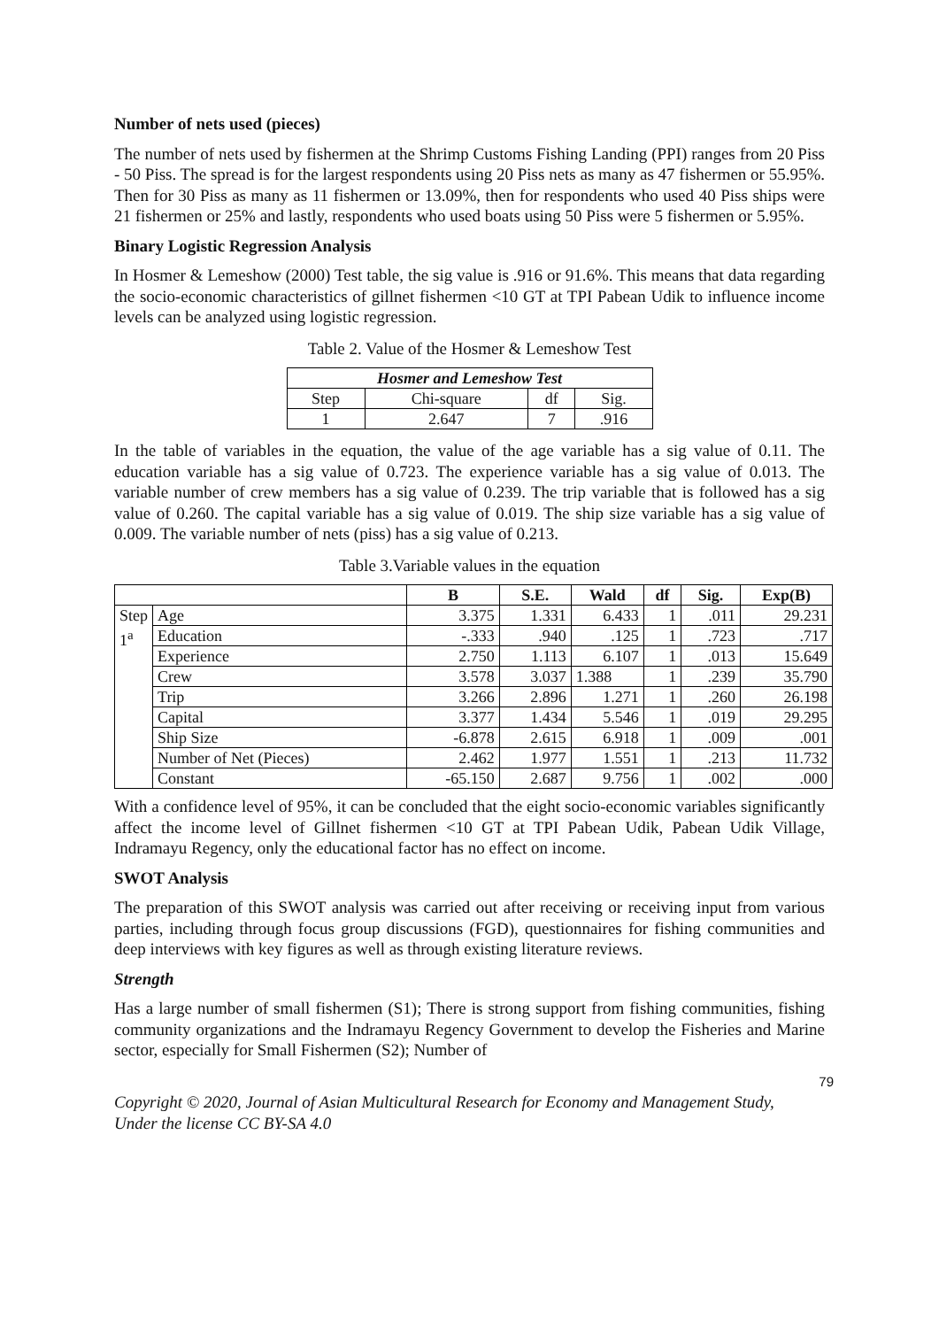Number of nets used (pieces)
The number of nets used by fishermen at the Shrimp Customs Fishing Landing (PPI) ranges from 20 Piss - 50 Piss. The spread is for the largest respondents using 20 Piss nets as many as 47 fishermen or 55.95%. Then for 30 Piss as many as 11 fishermen or 13.09%, then for respondents who used 40 Piss ships were 21 fishermen or 25% and lastly, respondents who used boats using 50 Piss were 5 fishermen or 5.95%.
Binary Logistic Regression Analysis
In Hosmer & Lemeshow (2000) Test table, the sig value is .916 or 91.6%. This means that data regarding the socio-economic characteristics of gillnet fishermen <10 GT at TPI Pabean Udik to influence income levels can be analyzed using logistic regression.
Table 2. Value of the Hosmer & Lemeshow Test
| Hosmer and Lemeshow Test | | | |
| --- | --- | --- | --- |
| Step | Chi-square | df | Sig. |
| 1 | 2.647 | 7 | .916 |
In the table of variables in the equation, the value of the age variable has a sig value of 0.11. The education variable has a sig value of 0.723. The experience variable has a sig value of 0.013. The variable number of crew members has a sig value of 0.239. The trip variable that is followed has a sig value of 0.260. The capital variable has a sig value of 0.019. The ship size variable has a sig value of 0.009. The variable number of nets (piss) has a sig value of 0.213.
Table 3.Variable values in the equation
| | | B | S.E. | Wald | df | Sig. | Exp(B) |
| --- | --- | --- | --- | --- | --- | --- | --- |
| Step 1<sup>a</sup> | Age | 3.375 | 1.331 | 6.433 | 1 | .011 | 29.231 |
| | Education | -.333 | .940 | .125 | 1 | .723 | .717 |
| | Experience | 2.750 | 1.113 | 6.107 | 1 | .013 | 15.649 |
| | Crew | 3.578 | 3.037 | 1.388 | 1 | .239 | 35.790 |
| | Trip | 3.266 | 2.896 | 1.271 | 1 | .260 | 26.198 |
| | Capital | 3.377 | 1.434 | 5.546 | 1 | .019 | 29.295 |
| | Ship Size | -6.878 | 2.615 | 6.918 | 1 | .009 | .001 |
| | Number of Net (Pieces) | 2.462 | 1.977 | 1.551 | 1 | .213 | 11.732 |
| | Constant | -65.150 | 2.687 | 9.756 | 1 | .002 | .000 |
With a confidence level of 95%, it can be concluded that the eight socio-economic variables significantly affect the income level of Gillnet fishermen <10 GT at TPI Pabean Udik, Pabean Udik Village, Indramayu Regency, only the educational factor has no effect on income.
SWOT Analysis
The preparation of this SWOT analysis was carried out after receiving or receiving input from various parties, including through focus group discussions (FGD), questionnaires for fishing communities and deep interviews with key figures as well as through existing literature reviews.
Strength
Has a large number of small fishermen (S1); There is strong support from fishing communities, fishing community organizations and the Indramayu Regency Government to develop the Fisheries and Marine sector, especially for Small Fishermen (S2); Number of
79
Copyright © 2020, Journal of Asian Multicultural Research for Economy and Management Study,
Under the license CC BY-SA 4.0